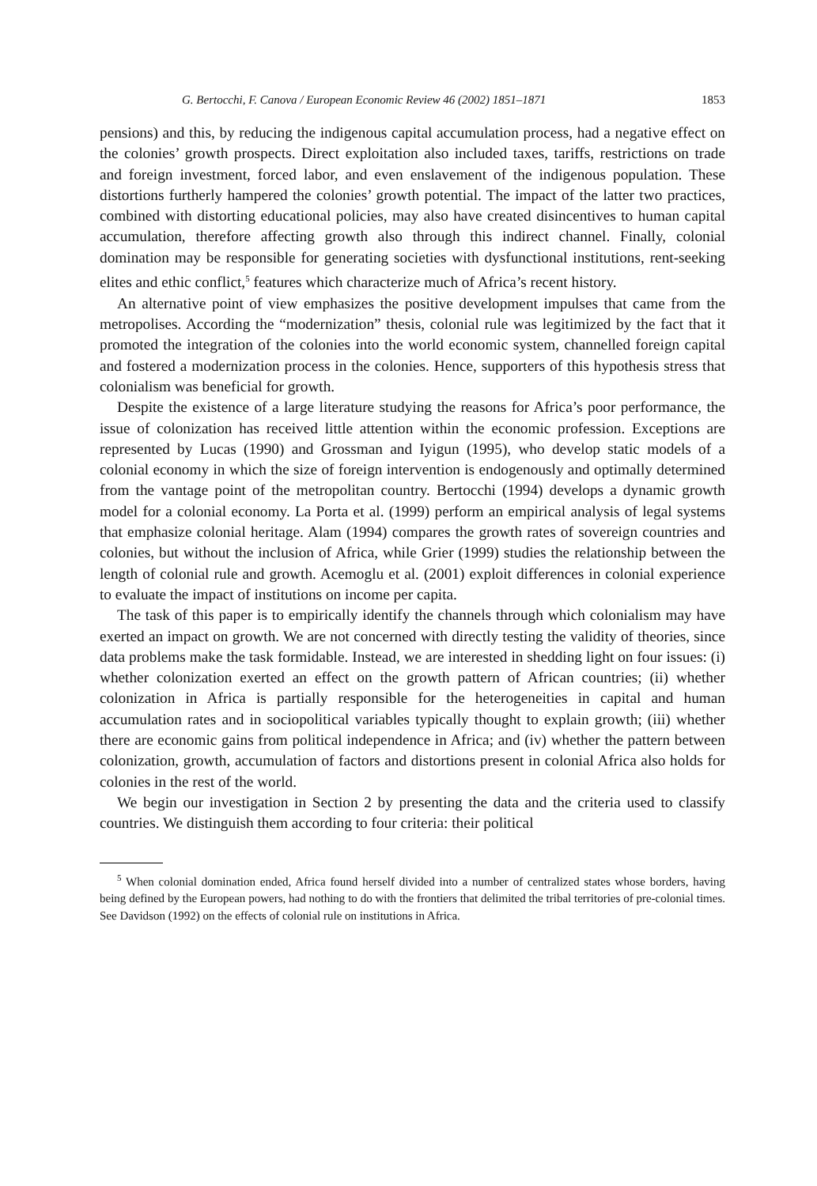G. Bertocchi, F. Canova / European Economic Review 46 (2002) 1851–1871 1853
pensions) and this, by reducing the indigenous capital accumulation process, had a negative effect on the colonies’ growth prospects. Direct exploitation also included taxes, tariffs, restrictions on trade and foreign investment, forced labor, and even enslavement of the indigenous population. These distortions furtherly hampered the colonies’ growth potential. The impact of the latter two practices, combined with distorting educational policies, may also have created disincentives to human capital accumulation, therefore affecting growth also through this indirect channel. Finally, colonial domination may be responsible for generating societies with dysfunctional institutions, rent-seeking elites and ethic conflict,<sup>5</sup> features which characterize much of Africa’s recent history.
An alternative point of view emphasizes the positive development impulses that came from the metropolises. According the “modernization” thesis, colonial rule was legitimized by the fact that it promoted the integration of the colonies into the world economic system, channelled foreign capital and fostered a modernization process in the colonies. Hence, supporters of this hypothesis stress that colonialism was beneficial for growth.
Despite the existence of a large literature studying the reasons for Africa’s poor performance, the issue of colonization has received little attention within the economic profession. Exceptions are represented by Lucas (1990) and Grossman and Iyigun (1995), who develop static models of a colonial economy in which the size of foreign intervention is endogenously and optimally determined from the vantage point of the metropolitan country. Bertocchi (1994) develops a dynamic growth model for a colonial economy. La Porta et al. (1999) perform an empirical analysis of legal systems that emphasize colonial heritage. Alam (1994) compares the growth rates of sovereign countries and colonies, but without the inclusion of Africa, while Grier (1999) studies the relationship between the length of colonial rule and growth. Acemoglu et al. (2001) exploit differences in colonial experience to evaluate the impact of institutions on income per capita.
The task of this paper is to empirically identify the channels through which colonialism may have exerted an impact on growth. We are not concerned with directly testing the validity of theories, since data problems make the task formidable. Instead, we are interested in shedding light on four issues: (i) whether colonization exerted an effect on the growth pattern of African countries; (ii) whether colonization in Africa is partially responsible for the heterogeneities in capital and human accumulation rates and in sociopolitical variables typically thought to explain growth; (iii) whether there are economic gains from political independence in Africa; and (iv) whether the pattern between colonization, growth, accumulation of factors and distortions present in colonial Africa also holds for colonies in the rest of the world.
We begin our investigation in Section 2 by presenting the data and the criteria used to classify countries. We distinguish them according to four criteria: their political
<sup>5</sup> When colonial domination ended, Africa found herself divided into a number of centralized states whose borders, having being defined by the European powers, had nothing to do with the frontiers that delimited the tribal territories of pre-colonial times. See Davidson (1992) on the effects of colonial rule on institutions in Africa.